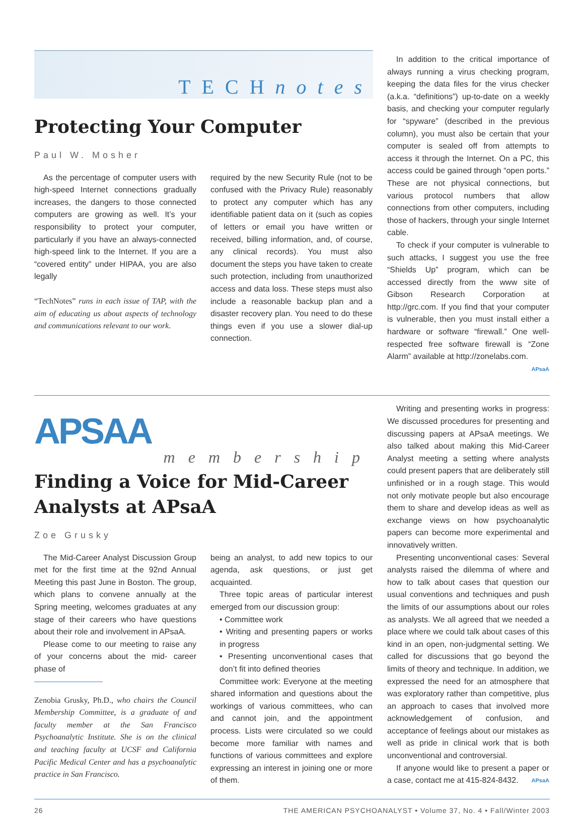TECHnotes
Protecting Your Computer
Paul W. Mosher
As the percentage of computer users with high-speed Internet connections gradually increases, the dangers to those connected computers are growing as well. It’s your responsibility to protect your computer, particularly if you have an always-connected high-speed link to the Internet. If you are a “covered entity” under HIPAA, you are also legally
“TechNotes” runs in each issue of TAP, with the aim of educating us about aspects of technology and communications relevant to our work.
required by the new Security Rule (not to be confused with the Privacy Rule) reasonably to protect any computer which has any identifiable patient data on it (such as copies of letters or email you have written or received, billing information, and, of course, any clinical records). You must also document the steps you have taken to create such protection, including from unauthorized access and data loss. These steps must also include a reasonable backup plan and a disaster recovery plan. You need to do these things even if you use a slower dial-up connection.
In addition to the critical importance of always running a virus checking program, keeping the data files for the virus checker (a.k.a. “definitions”) up-to-date on a weekly basis, and checking your computer regularly for “spyware” (described in the previous column), you must also be certain that your computer is sealed off from attempts to access it through the Internet. On a PC, this access could be gained through “open ports.” These are not physical connections, but various protocol numbers that allow connections from other computers, including those of hackers, through your single Internet cable.
To check if your computer is vulnerable to such attacks, I suggest you use the free “Shields Up” program, which can be accessed directly from the www site of Gibson Research Corporation at http://grc.com. If you find that your computer is vulnerable, then you must install either a hardware or software “firewall.” One well-respected free software firewall is “Zone Alarm” available at http://zonelabs.com. APsaA
APSAA
membership
Finding a Voice for Mid-Career Analysts at APsaA
Zoe Grusky
The Mid-Career Analyst Discussion Group met for the first time at the 92nd Annual Meeting this past June in Boston. The group, which plans to convene annually at the Spring meeting, welcomes graduates at any stage of their careers who have questions about their role and involvement in APsaA.
Please come to our meeting to raise any of your concerns about the mid- career phase of
Zenobia Grusky, Ph.D., who chairs the Council Membership Committee, is a graduate of and faculty member at the San Francisco Psychoanalytic Institute. She is on the clinical and teaching faculty at UCSF and California Pacific Medical Center and has a psychoanalytic practice in San Francisco.
being an analyst, to add new topics to our agenda, ask questions, or just get acquainted.
Three topic areas of particular interest emerged from our discussion group:
• Committee work
• Writing and presenting papers or works in progress
• Presenting unconventional cases that don’t fit into defined theories
Committee work: Everyone at the meeting shared information and questions about the workings of various committees, who can and cannot join, and the appointment process. Lists were circulated so we could become more familiar with names and functions of various committees and explore expressing an interest in joining one or more of them.
Writing and presenting works in progress: We discussed procedures for presenting and discussing papers at APsaA meetings. We also talked about making this Mid-Career Analyst meeting a setting where analysts could present papers that are deliberately still unfinished or in a rough stage. This would not only motivate people but also encourage them to share and develop ideas as well as exchange views on how psychoanalytic papers can become more experimental and innovatively written.
Presenting unconventional cases: Several analysts raised the dilemma of where and how to talk about cases that question our usual conventions and techniques and push the limits of our assumptions about our roles as analysts. We all agreed that we needed a place where we could talk about cases of this kind in an open, non-judgmental setting. We called for discussions that go beyond the limits of theory and technique. In addition, we expressed the need for an atmosphere that was exploratory rather than competitive, plus an approach to cases that involved more acknowledgement of confusion, and acceptance of feelings about our mistakes as well as pride in clinical work that is both unconventional and controversial.
If anyone would like to present a paper or a case, contact me at 415-824-8432. APsaA
26 THE AMERICAN PSYCHOANALYST • Volume 37, No. 4 • Fall/Winter 2003